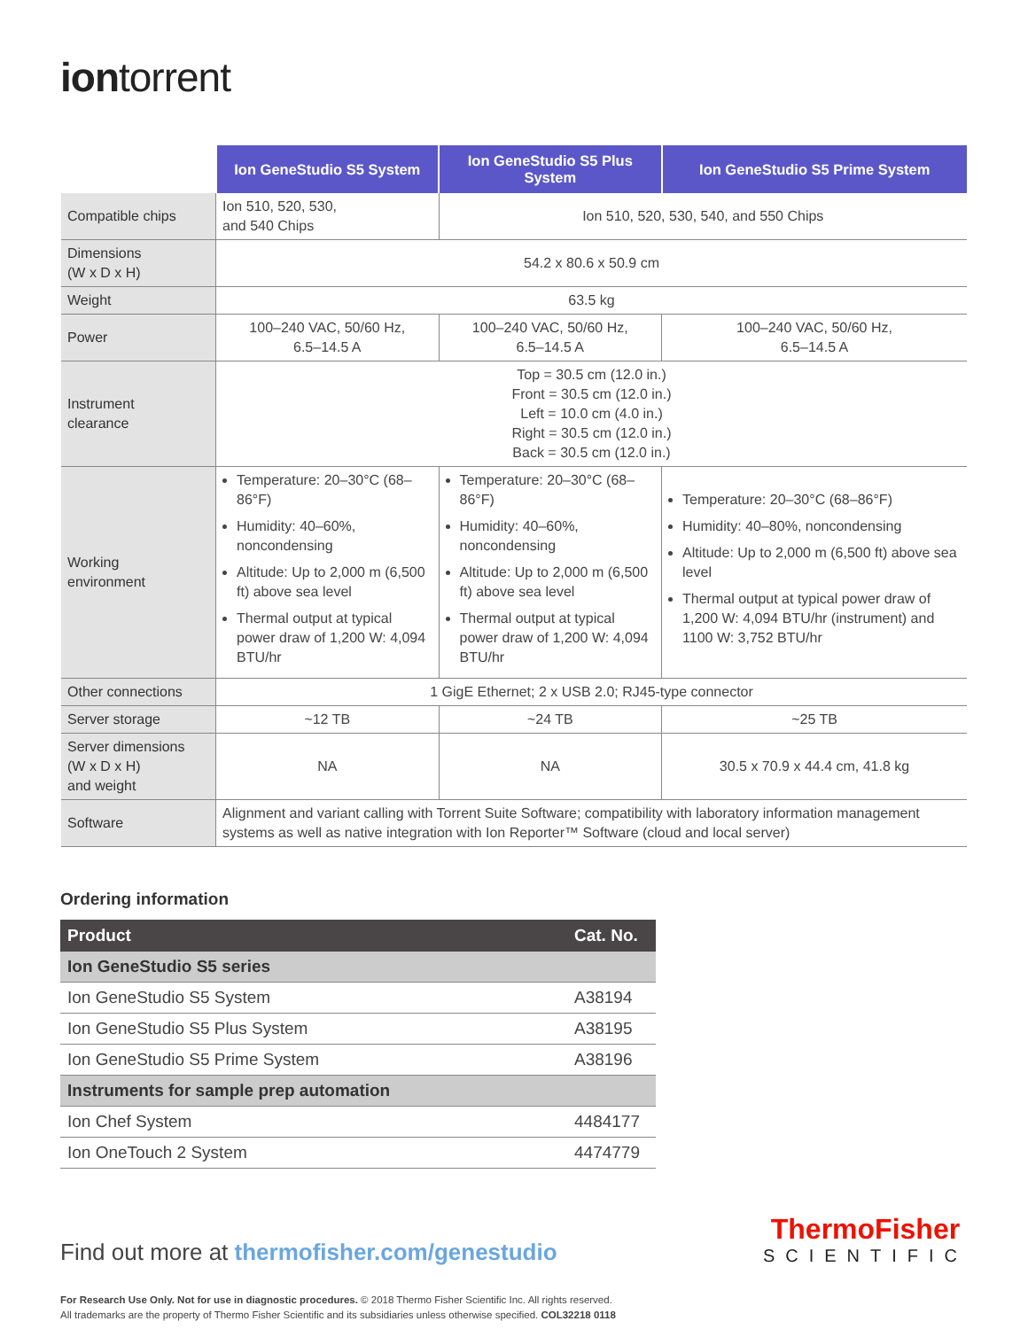iontorrent
| | Ion GeneStudio S5 System | Ion GeneStudio S5 Plus System | Ion GeneStudio S5 Prime System |
| --- | --- | --- | --- |
| Compatible chips | Ion 510, 520, 530, and 540 Chips | Ion 510, 520, 530, 540, and 550 Chips | |
| Dimensions (W x D x H) | 54.2 x 80.6 x 50.9 cm | | |
| Weight | 63.5 kg | | |
| Power | 100–240 VAC, 50/60 Hz, 6.5–14.5 A | 100–240 VAC, 50/60 Hz, 6.5–14.5 A | 100–240 VAC, 50/60 Hz, 6.5–14.5 A |
| Instrument clearance | Top = 30.5 cm (12.0 in.) Front = 30.5 cm (12.0 in.) Left = 10.0 cm (4.0 in.) Right = 30.5 cm (12.0 in.) Back = 30.5 cm (12.0 in.) | | |
| Working environment | Temperature: 20–30°C (68–86°F) Humidity: 40–60%, noncondensing Altitude: Up to 2,000 m (6,500 ft) above sea level Thermal output at typical power draw of 1,200 W: 4,094 BTU/hr | Temperature: 20–30°C (68–86°F) Humidity: 40–60%, noncondensing Altitude: Up to 2,000 m (6,500 ft) above sea level Thermal output at typical power draw of 1,200 W: 4,094 BTU/hr | Temperature: 20–30°C (68–86°F) Humidity: 40–80%, noncondensing Altitude: Up to 2,000 m (6,500 ft) above sea level Thermal output at typical power draw of 1,200 W: 4,094 BTU/hr (instrument) and 1100 W: 3,752 BTU/hr |
| Other connections | 1 GigE Ethernet; 2 x USB 2.0; RJ45-type connector | | |
| Server storage | ~12 TB | ~24 TB | ~25 TB |
| Server dimensions (W x D x H) and weight | NA | NA | 30.5 x 70.9 x 44.4 cm, 41.8 kg |
| Software | Alignment and variant calling with Torrent Suite Software; compatibility with laboratory information management systems as well as native integration with Ion Reporter™ Software (cloud and local server) | | |
Ordering information
| Product | Cat. No. |
| --- | --- |
| Ion GeneStudio S5 series | |
| Ion GeneStudio S5 System | A38194 |
| Ion GeneStudio S5 Plus System | A38195 |
| Ion GeneStudio S5 Prime System | A38196 |
| Instruments for sample prep automation | |
| Ion Chef System | 4484177 |
| Ion OneTouch 2 System | 4474779 |
Find out more at thermofisher.com/genestudio
ThermoFisher
SCIENTIFIC
For Research Use Only. Not for use in diagnostic procedures. © 2018 Thermo Fisher Scientific Inc. All rights reserved.
All trademarks are the property of Thermo Fisher Scientific and its subsidiaries unless otherwise specified. COL32218 0118